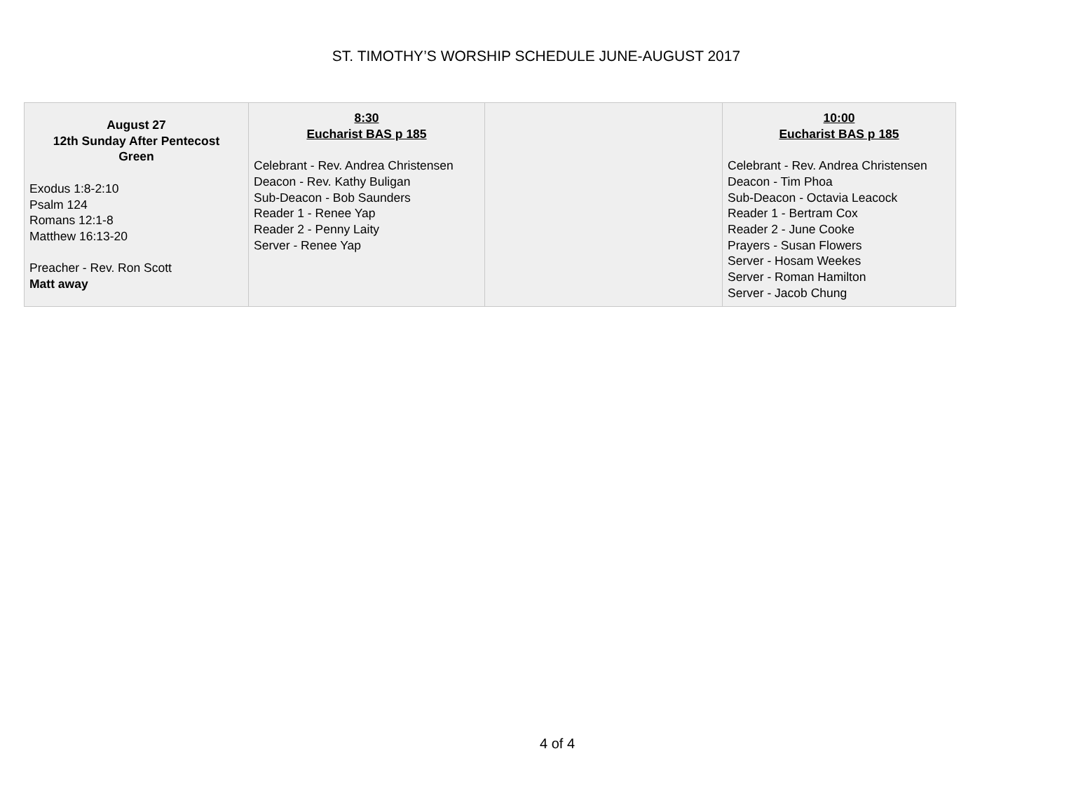ST. TIMOTHY’S WORSHIP SCHEDULE JUNE-AUGUST 2017
| August 27 12th Sunday After Pentecost Green Exodus 1:8-2:10 Psalm 124 Romans 12:1-8 Matthew 16:13-20 Preacher - Rev. Ron Scott Matt away | 8:30 Eucharist BAS p 185 Celebrant - Rev. Andrea Christensen Deacon - Rev. Kathy Buligan Sub-Deacon - Bob Saunders Reader 1 - Renee Yap Reader 2 - Penny Laity Server - Renee Yap | | 10:00 Eucharist BAS p 185 Celebrant - Rev. Andrea Christensen Deacon - Tim Phoa Sub-Deacon - Octavia Leacock Reader 1 - Bertram Cox Reader 2 - June Cooke Prayers - Susan Flowers Server - Hosam Weekes Server - Roman Hamilton Server - Jacob Chung |
4 of 4